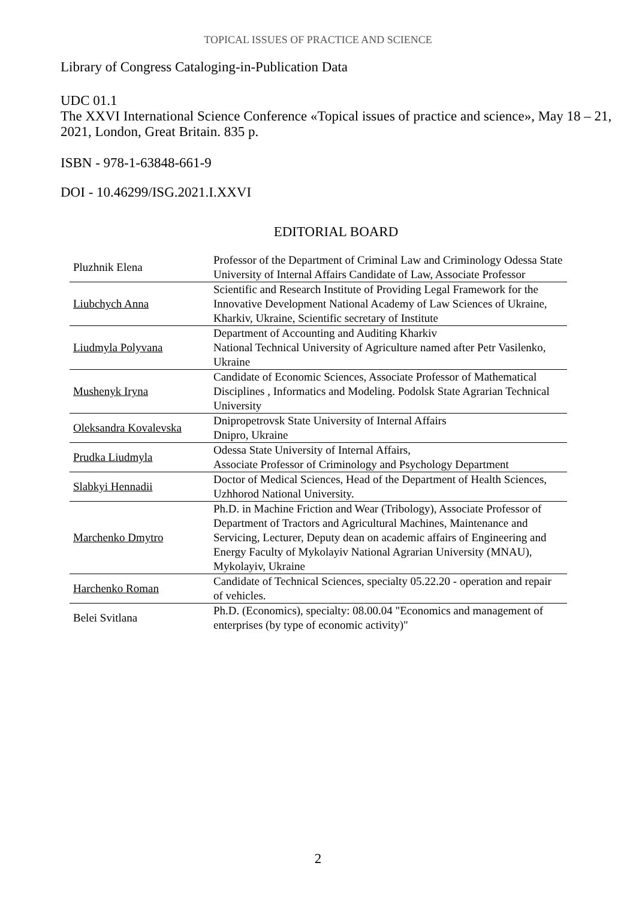TOPICAL ISSUES OF PRACTICE AND SCIENCE
Library of Congress Cataloging-in-Publication Data
UDC 01.1
The XXVI International Science Conference «Topical issues of practice and science», May 18 – 21, 2021, London, Great Britain. 835 p.
ISBN - 978-1-63848-661-9
DOI - 10.46299/ISG.2021.I.XXVI
EDITORIAL BOARD
| Pluzhnik Elena | Professor of the Department of Criminal Law and Criminology Odessa State University of Internal Affairs Candidate of Law, Associate Professor |
| Liubchych Anna | Scientific and Research Institute of Providing Legal Framework for the Innovative Development National Academy of Law Sciences of Ukraine, Kharkiv, Ukraine, Scientific secretary of Institute |
| Liudmyla Polyvana | Department of Accounting and Auditing Kharkiv National Technical University of Agriculture named after Petr Vasilenko, Ukraine |
| Mushenyk Iryna | Candidate of Economic Sciences, Associate Professor of Mathematical Disciplines , Informatics and Modeling. Podolsk State Agrarian Technical University |
| Oleksandra Kovalevska | Dnipropetrovsk State University of Internal Affairs Dnipro, Ukraine |
| Prudka Liudmyla | Odessa State University of Internal Affairs, Associate Professor of Criminology and Psychology Department |
| Slabkyi Hennadii | Doctor of Medical Sciences, Head of the Department of Health Sciences, Uzhhorod National University. |
| Marchenko Dmytro | Ph.D. in Machine Friction and Wear (Tribology), Associate Professor of Department of Tractors and Agricultural Machines, Maintenance and Servicing, Lecturer, Deputy dean on academic affairs of Engineering and Energy Faculty of Mykolayiv National Agrarian University (MNAU), Mykolayiv, Ukraine |
| Harchenko Roman | Candidate of Technical Sciences, specialty 05.22.20 - operation and repair of vehicles. |
| Belei Svitlana | Ph.D. (Economics), specialty: 08.00.04 "Economics and management of enterprises (by type of economic activity)" |
2